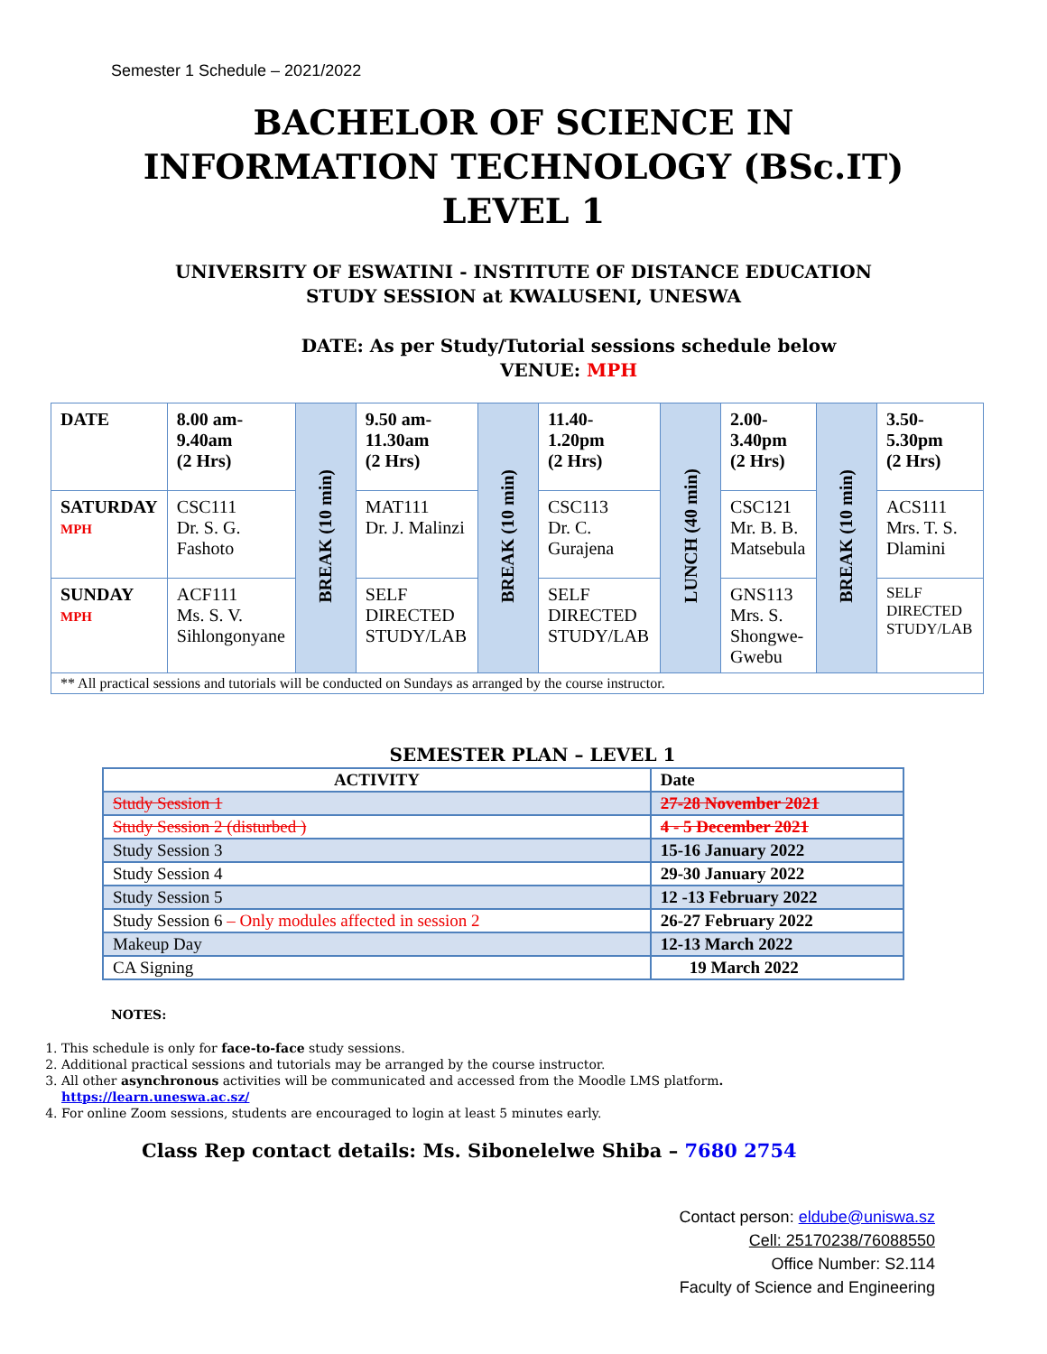Semester 1 Schedule – 2021/2022
BACHELOR OF SCIENCE IN
INFORMATION TECHNOLOGY (BSc.IT)
LEVEL 1
UNIVERSITY OF ESWATINI - INSTITUTE OF DISTANCE EDUCATION
STUDY SESSION at KWALUSENI, UNESWA
DATE: As per Study/Tutorial sessions schedule below
VENUE: MPH
| DATE | 8.00 am- 9.40am (2 Hrs) | BREAK (10 min) | 9.50 am- 11.30am (2 Hrs) | BREAK (10 min) | 11.40- 1.20pm (2 Hrs) | LUNCH (40 min) | 2.00- 3.40pm (2 Hrs) | BREAK (10 min) | 3.50- 5.30pm (2 Hrs) |
| SATURDAY MPH | CSC111 Dr. S. G. Fashoto | | MAT111 Dr. J. Malinzi | | CSC113 Dr. C. Gurajena | | CSC121 Mr. B. B. Matsebula | | ACS111 Mrs. T. S. Dlamini |
| SUNDAY MPH | ACF111 Ms. S. V. Sihlongonyane | | SELF DIRECTED STUDY/LAB | | SELF DIRECTED STUDY/LAB | | GNS113 Mrs. S. Shongwe-Gwebu | | SELF DIRECTED STUDY/LAB |
| ** All practical sessions and tutorials will be conducted on Sundays as arranged by the course instructor. | | | | | | | | | |
SEMESTER PLAN – LEVEL 1
| ACTIVITY | Date |
| --- | --- |
| Study Session 1 | 27-28 November 2021 |
| Study Session 2 (disturbed ) | 4 - 5 December 2021 |
| Study Session 3 | 15-16 January 2022 |
| Study Session 4 | 29-30 January 2022 |
| Study Session 5 | 12 -13 February 2022 |
| Study Session 6 – Only modules affected in session 2 | 26-27 February 2022 |
| Makeup Day | 12-13 March 2022 |
| CA Signing | 19 March 2022 |
NOTES:
1. This schedule is only for face-to-face study sessions.
2. Additional practical sessions and tutorials may be arranged by the course instructor.
3. All other asynchronous activities will be communicated and accessed from the Moodle LMS platform.
https://learn.uneswa.ac.sz/
4. For online Zoom sessions, students are encouraged to login at least 5 minutes early.
Class Rep contact details: Ms. Sibonelelwe Shiba – 7680 2754
Contact person: eldube@uniswa.sz
Cell: 25170238/76088550
Office Number: S2.114
Faculty of Science and Engineering